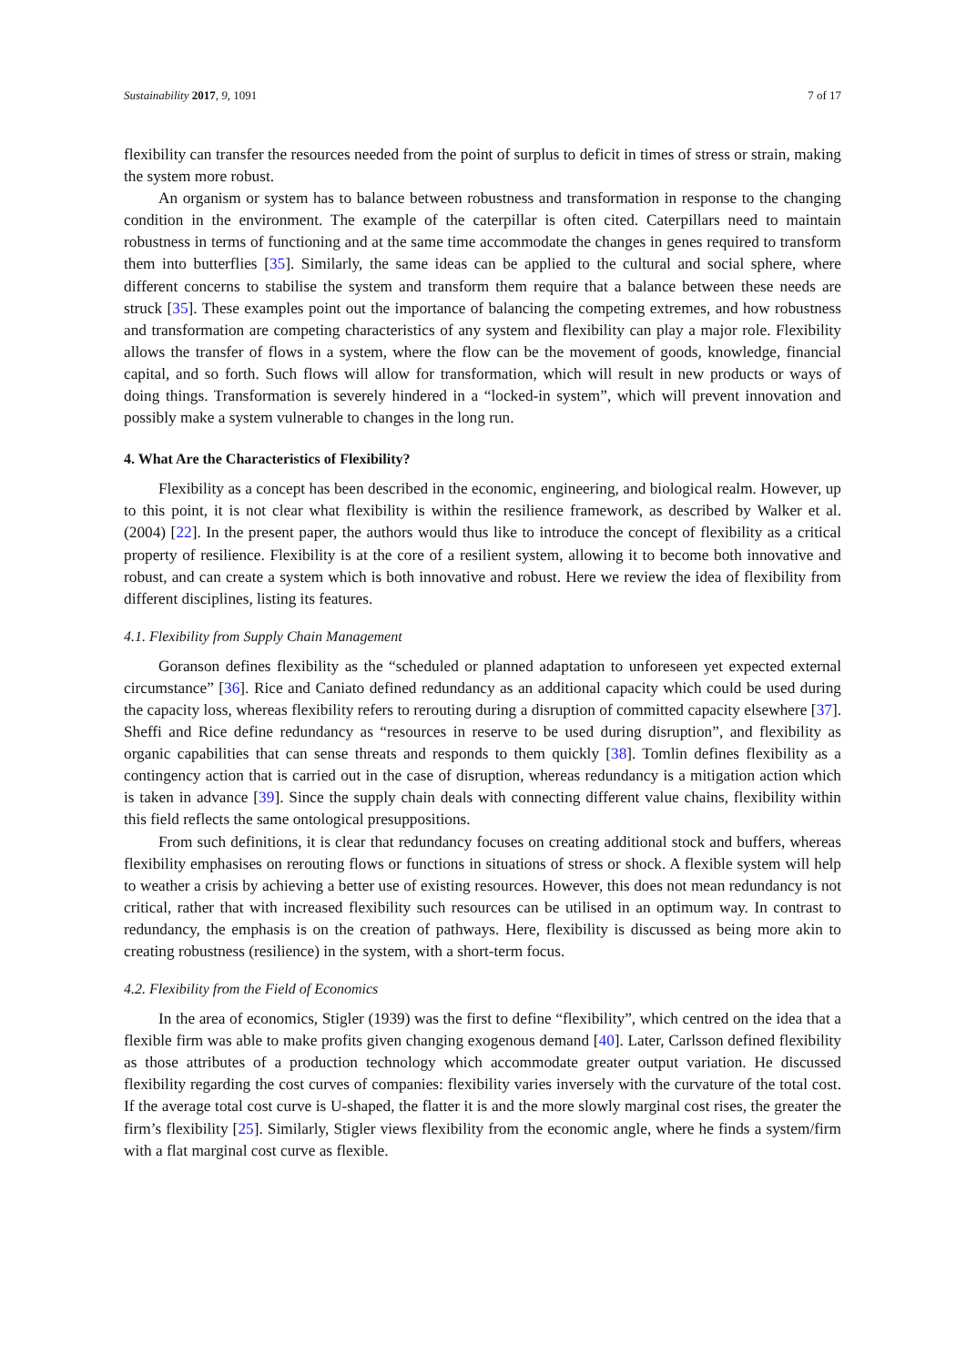Sustainability 2017, 9, 1091 7 of 17
flexibility can transfer the resources needed from the point of surplus to deficit in times of stress or strain, making the system more robust.
An organism or system has to balance between robustness and transformation in response to the changing condition in the environment. The example of the caterpillar is often cited. Caterpillars need to maintain robustness in terms of functioning and at the same time accommodate the changes in genes required to transform them into butterflies [35]. Similarly, the same ideas can be applied to the cultural and social sphere, where different concerns to stabilise the system and transform them require that a balance between these needs are struck [35]. These examples point out the importance of balancing the competing extremes, and how robustness and transformation are competing characteristics of any system and flexibility can play a major role. Flexibility allows the transfer of flows in a system, where the flow can be the movement of goods, knowledge, financial capital, and so forth. Such flows will allow for transformation, which will result in new products or ways of doing things. Transformation is severely hindered in a “locked-in system”, which will prevent innovation and possibly make a system vulnerable to changes in the long run.
4. What Are the Characteristics of Flexibility?
Flexibility as a concept has been described in the economic, engineering, and biological realm. However, up to this point, it is not clear what flexibility is within the resilience framework, as described by Walker et al. (2004) [22]. In the present paper, the authors would thus like to introduce the concept of flexibility as a critical property of resilience. Flexibility is at the core of a resilient system, allowing it to become both innovative and robust, and can create a system which is both innovative and robust. Here we review the idea of flexibility from different disciplines, listing its features.
4.1. Flexibility from Supply Chain Management
Goranson defines flexibility as the “scheduled or planned adaptation to unforeseen yet expected external circumstance” [36]. Rice and Caniato defined redundancy as an additional capacity which could be used during the capacity loss, whereas flexibility refers to rerouting during a disruption of committed capacity elsewhere [37]. Sheffi and Rice define redundancy as “resources in reserve to be used during disruption”, and flexibility as organic capabilities that can sense threats and responds to them quickly [38]. Tomlin defines flexibility as a contingency action that is carried out in the case of disruption, whereas redundancy is a mitigation action which is taken in advance [39]. Since the supply chain deals with connecting different value chains, flexibility within this field reflects the same ontological presuppositions.
From such definitions, it is clear that redundancy focuses on creating additional stock and buffers, whereas flexibility emphasises on rerouting flows or functions in situations of stress or shock. A flexible system will help to weather a crisis by achieving a better use of existing resources. However, this does not mean redundancy is not critical, rather that with increased flexibility such resources can be utilised in an optimum way. In contrast to redundancy, the emphasis is on the creation of pathways. Here, flexibility is discussed as being more akin to creating robustness (resilience) in the system, with a short-term focus.
4.2. Flexibility from the Field of Economics
In the area of economics, Stigler (1939) was the first to define “flexibility”, which centred on the idea that a flexible firm was able to make profits given changing exogenous demand [40]. Later, Carlsson defined flexibility as those attributes of a production technology which accommodate greater output variation. He discussed flexibility regarding the cost curves of companies: flexibility varies inversely with the curvature of the total cost. If the average total cost curve is U-shaped, the flatter it is and the more slowly marginal cost rises, the greater the firm’s flexibility [25]. Similarly, Stigler views flexibility from the economic angle, where he finds a system/firm with a flat marginal cost curve as flexible.